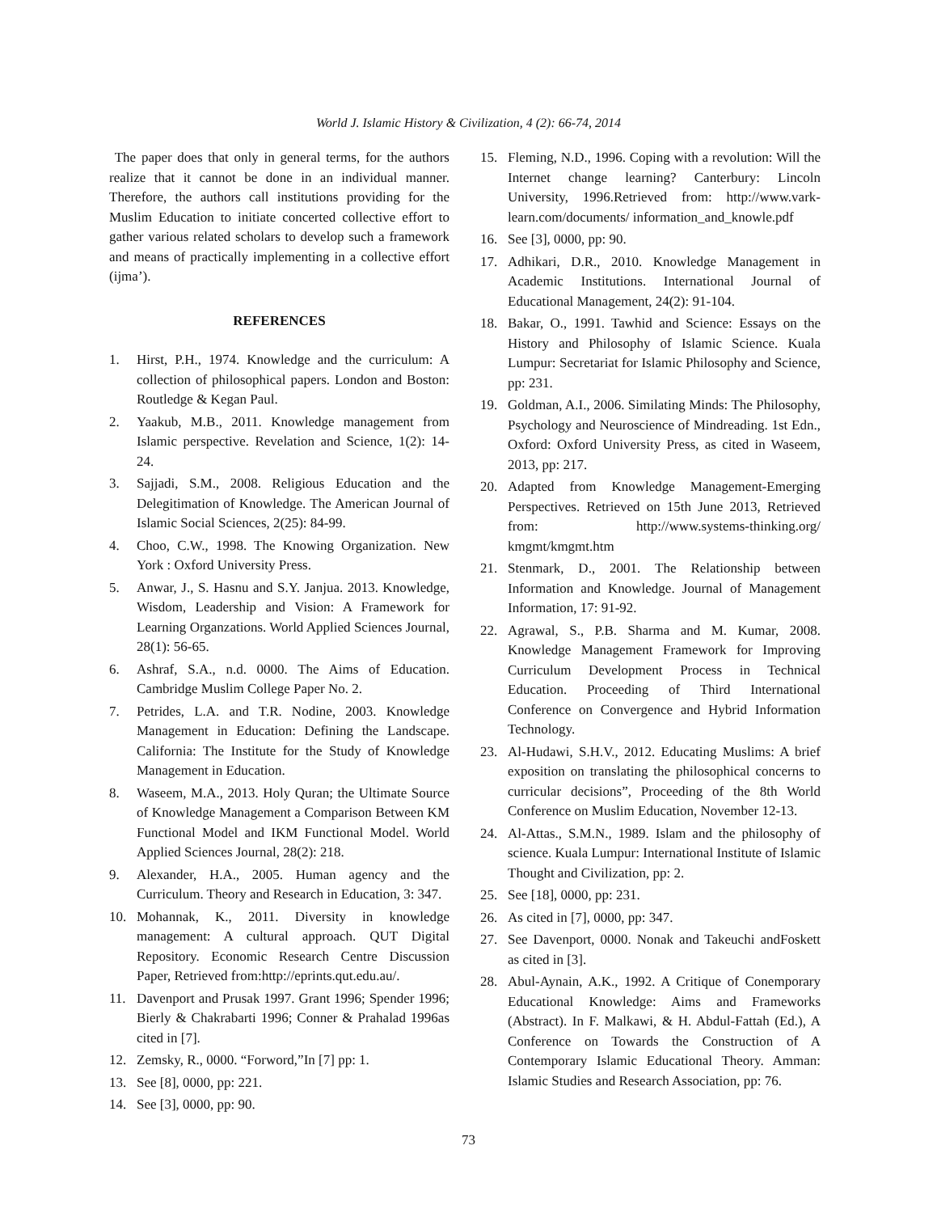World J. Islamic History & Civilization, 4 (2): 66-74, 2014
The paper does that only in general terms, for the authors realize that it cannot be done in an individual manner. Therefore, the authors call institutions providing for the Muslim Education to initiate concerted collective effort to gather various related scholars to develop such a framework and means of practically implementing in a collective effort (ijma’).
REFERENCES
1. Hirst, P.H., 1974. Knowledge and the curriculum: A collection of philosophical papers. London and Boston: Routledge & Kegan Paul.
2. Yaakub, M.B., 2011. Knowledge management from Islamic perspective. Revelation and Science, 1(2): 14-24.
3. Sajjadi, S.M., 2008. Religious Education and the Delegitimation of Knowledge. The American Journal of Islamic Social Sciences, 2(25): 84-99.
4. Choo, C.W., 1998. The Knowing Organization. New York : Oxford University Press.
5. Anwar, J., S. Hasnu and S.Y. Janjua. 2013. Knowledge, Wisdom, Leadership and Vision: A Framework for Learning Organzations. World Applied Sciences Journal, 28(1): 56-65.
6. Ashraf, S.A., n.d. 0000. The Aims of Education. Cambridge Muslim College Paper No. 2.
7. Petrides, L.A. and T.R. Nodine, 2003. Knowledge Management in Education: Defining the Landscape. California: The Institute for the Study of Knowledge Management in Education.
8. Waseem, M.A., 2013. Holy Quran; the Ultimate Source of Knowledge Management a Comparison Between KM Functional Model and IKM Functional Model. World Applied Sciences Journal, 28(2): 218.
9. Alexander, H.A., 2005. Human agency and the Curriculum. Theory and Research in Education, 3: 347.
10. Mohannak, K., 2011. Diversity in knowledge management: A cultural approach. QUT Digital Repository. Economic Research Centre Discussion Paper, Retrieved from:http://eprints.qut.edu.au/.
11. Davenport and Prusak 1997. Grant 1996; Spender 1996; Bierly & Chakrabarti 1996; Conner & Prahalad 1996as cited in [7].
12. Zemsky, R., 0000. “Forword,”In [7] pp: 1.
13. See [8], 0000, pp: 221.
14. See [3], 0000, pp: 90.
15. Fleming, N.D., 1996. Coping with a revolution: Will the Internet change learning? Canterbury: Lincoln University, 1996.Retrieved from: http://www.vark-learn.com/documents/ information_and_knowle.pdf
16. See [3], 0000, pp: 90.
17. Adhikari, D.R., 2010. Knowledge Management in Academic Institutions. International Journal of Educational Management, 24(2): 91-104.
18. Bakar, O., 1991. Tawhid and Science: Essays on the History and Philosophy of Islamic Science. Kuala Lumpur: Secretariat for Islamic Philosophy and Science, pp: 231.
19. Goldman, A.I., 2006. Similating Minds: The Philosophy, Psychology and Neuroscience of Mindreading. 1st Edn., Oxford: Oxford University Press, as cited in Waseem, 2013, pp: 217.
20. Adapted from Knowledge Management-Emerging Perspectives. Retrieved on 15th June 2013, Retrieved from: http://www.systems-thinking.org/ kmgmt/kmgmt.htm
21. Stenmark, D., 2001. The Relationship between Information and Knowledge. Journal of Management Information, 17: 91-92.
22. Agrawal, S., P.B. Sharma and M. Kumar, 2008. Knowledge Management Framework for Improving Curriculum Development Process in Technical Education. Proceeding of Third International Conference on Convergence and Hybrid Information Technology.
23. Al-Hudawi, S.H.V., 2012. Educating Muslims: A brief exposition on translating the philosophical concerns to curricular decisions”, Proceeding of the 8th World Conference on Muslim Education, November 12-13.
24. Al-Attas., S.M.N., 1989. Islam and the philosophy of science. Kuala Lumpur: International Institute of Islamic Thought and Civilization, pp: 2.
25. See [18], 0000, pp: 231.
26. As cited in [7], 0000, pp: 347.
27. See Davenport, 0000. Nonak and Takeuchi andFoskett as cited in [3].
28. Abul-Aynain, A.K., 1992. A Critique of Conemporary Educational Knowledge: Aims and Frameworks (Abstract). In F. Malkawi, & H. Abdul-Fattah (Ed.), A Conference on Towards the Construction of A Contemporary Islamic Educational Theory. Amman: Islamic Studies and Research Association, pp: 76.
73